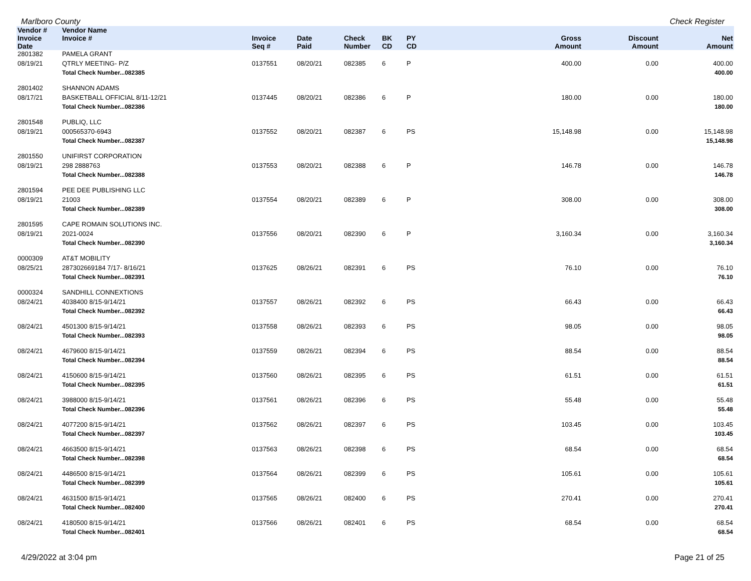Marlboro County Check Register
| Vendor # | Vendor Name | | | | | | | | |
| --- | --- | --- | --- | --- | --- | --- | --- | --- | --- |
| Invoice Date | Invoice # | Invoice Seq # | Date Paid | Check Number | BK CD | PY CD | Gross Amount | Discount Amount | Net Amount |
| 2801382 | PAMELA GRANT | | | | | | | | |
| 08/19/21 | QTRLY MEETING- P/Z | 0137551 | 08/20/21 | 082385 | 6 | P | 400.00 | 0.00 | 400.00 |
| | Total Check Number...082385 | | | | | | | | 400.00 |
| 2801402 | SHANNON ADAMS | | | | | | | | |
| 08/17/21 | BASKETBALL OFFICIAL 8/11-12/21 | 0137445 | 08/20/21 | 082386 | 6 | P | 180.00 | 0.00 | 180.00 |
| | Total Check Number...082386 | | | | | | | | 180.00 |
| 2801548 | PUBLIQ, LLC | | | | | | | | |
| 08/19/21 | 000565370-6943 | 0137552 | 08/20/21 | 082387 | 6 | PS | 15,148.98 | 0.00 | 15,148.98 |
| | Total Check Number...082387 | | | | | | | | 15,148.98 |
| 2801550 | UNIFIRST CORPORATION | | | | | | | | |
| 08/19/21 | 298 2888763 | 0137553 | 08/20/21 | 082388 | 6 | P | 146.78 | 0.00 | 146.78 |
| | Total Check Number...082388 | | | | | | | | 146.78 |
| 2801594 | PEE DEE PUBLISHING LLC | | | | | | | | |
| 08/19/21 | 21003 | 0137554 | 08/20/21 | 082389 | 6 | P | 308.00 | 0.00 | 308.00 |
| | Total Check Number...082389 | | | | | | | | 308.00 |
| 2801595 | CAPE ROMAIN SOLUTIONS INC. | | | | | | | | |
| 08/19/21 | 2021-0024 | 0137556 | 08/20/21 | 082390 | 6 | P | 3,160.34 | 0.00 | 3,160.34 |
| | Total Check Number...082390 | | | | | | | | 3,160.34 |
| 0000309 | AT&T MOBILITY | | | | | | | | |
| 08/25/21 | 287302669184 7/17- 8/16/21 | 0137625 | 08/26/21 | 082391 | 6 | PS | 76.10 | 0.00 | 76.10 |
| | Total Check Number...082391 | | | | | | | | 76.10 |
| 0000324 | SANDHILL CONNEXTIONS | | | | | | | | |
| 08/24/21 | 4038400 8/15-9/14/21 | 0137557 | 08/26/21 | 082392 | 6 | PS | 66.43 | 0.00 | 66.43 |
| | Total Check Number...082392 | | | | | | | | 66.43 |
| 08/24/21 | 4501300 8/15-9/14/21 | 0137558 | 08/26/21 | 082393 | 6 | PS | 98.05 | 0.00 | 98.05 |
| | Total Check Number...082393 | | | | | | | | 98.05 |
| 08/24/21 | 4679600 8/15-9/14/21 | 0137559 | 08/26/21 | 082394 | 6 | PS | 88.54 | 0.00 | 88.54 |
| | Total Check Number...082394 | | | | | | | | 88.54 |
| 08/24/21 | 4150600 8/15-9/14/21 | 0137560 | 08/26/21 | 082395 | 6 | PS | 61.51 | 0.00 | 61.51 |
| | Total Check Number...082395 | | | | | | | | 61.51 |
| 08/24/21 | 3988000 8/15-9/14/21 | 0137561 | 08/26/21 | 082396 | 6 | PS | 55.48 | 0.00 | 55.48 |
| | Total Check Number...082396 | | | | | | | | 55.48 |
| 08/24/21 | 4077200 8/15-9/14/21 | 0137562 | 08/26/21 | 082397 | 6 | PS | 103.45 | 0.00 | 103.45 |
| | Total Check Number...082397 | | | | | | | | 103.45 |
| 08/24/21 | 4663500 8/15-9/14/21 | 0137563 | 08/26/21 | 082398 | 6 | PS | 68.54 | 0.00 | 68.54 |
| | Total Check Number...082398 | | | | | | | | 68.54 |
| 08/24/21 | 4486500 8/15-9/14/21 | 0137564 | 08/26/21 | 082399 | 6 | PS | 105.61 | 0.00 | 105.61 |
| | Total Check Number...082399 | | | | | | | | 105.61 |
| 08/24/21 | 4631500 8/15-9/14/21 | 0137565 | 08/26/21 | 082400 | 6 | PS | 270.41 | 0.00 | 270.41 |
| | Total Check Number...082400 | | | | | | | | 270.41 |
| 08/24/21 | 4180500 8/15-9/14/21 | 0137566 | 08/26/21 | 082401 | 6 | PS | 68.54 | 0.00 | 68.54 |
| | Total Check Number...082401 | | | | | | | | 68.54 |
4/29/2022 at 3:04 pm Page 21 of 25